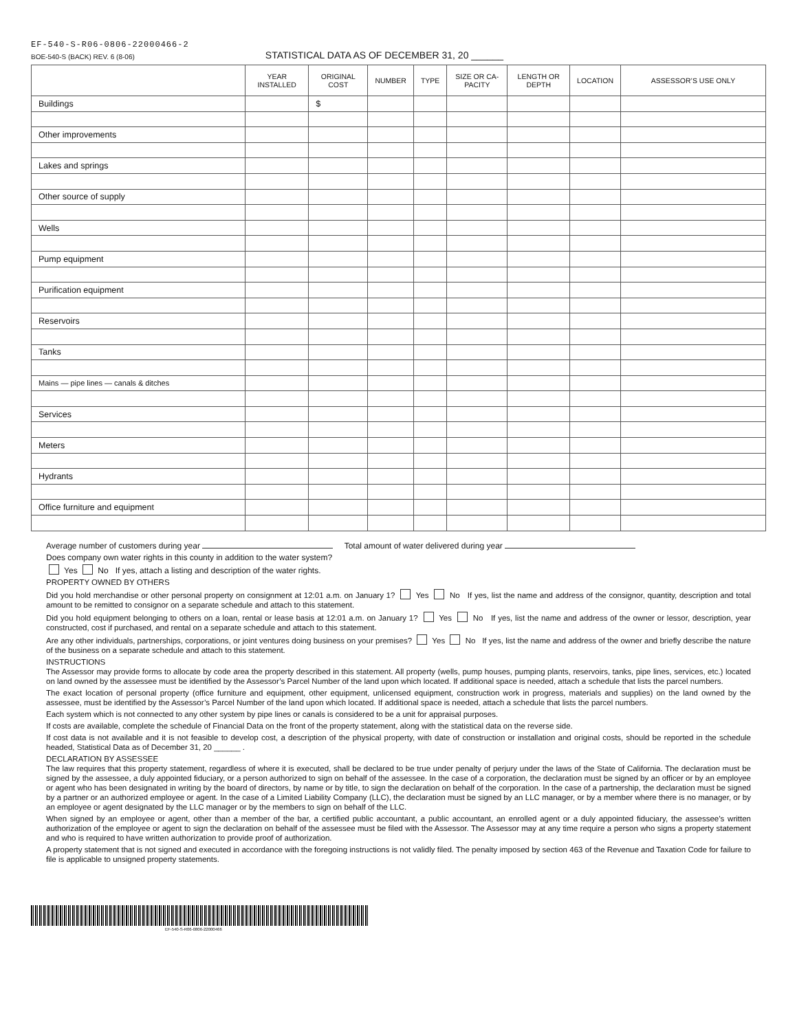EF-540-S-R06-0806-22000466-2
BOE-540-S (BACK) REV. 6 (8-06) STATISTICAL DATA AS OF DECEMBER 31, 20 ______
| | YEAR INSTALLED | ORIGINAL COST | NUMBER | TYPE | SIZE OR CA-PACITY | LENGTH OR DEPTH | LOCATION | ASSESSOR’S USE ONLY |
| --- | --- | --- | --- | --- | --- | --- | --- | --- |
| Buildings | | $ | | | | | | |
| Other improvements | | | | | | | | |
| Lakes and springs | | | | | | | | |
| Other source of supply | | | | | | | | |
| Wells | | | | | | | | |
| Pump equipment | | | | | | | | |
| Purification equipment | | | | | | | | |
| Reservoirs | | | | | | | | |
| Tanks | | | | | | | | |
| Mains — pipe lines — canals & ditches | | | | | | | | |
| Services | | | | | | | | |
| Meters | | | | | | | | |
| Hydrants | | | | | | | | |
| Office furniture and equipment | | | | | | | | |
Average number of customers during year Total amount of water delivered during year
Does company own water rights in this county in addition to the water system?
Yes No If yes, attach a listing and description of the water rights.
PROPERTY OWNED BY OTHERS
Did you hold merchandise or other personal property on consignment at 12:01 a.m. on January 1? Yes No If yes, list the name and address of the consignor, quantity, description and total amount to be remitted to consignor on a separate schedule and attach to this statement.
Did you hold equipment belonging to others on a loan, rental or lease basis at 12:01 a.m. on January 1? Yes No If yes, list the name and address of the owner or lessor, description, year constructed, cost if purchased, and rental on a separate schedule and attach to this statement.
Are any other individuals, partnerships, corporations, or joint ventures doing business on your premises? Yes No If yes, list the name and address of the owner and briefly describe the nature of the business on a separate schedule and attach to this statement.
INSTRUCTIONS
The Assessor may provide forms to allocate by code area the property described in this statement. All property (wells, pump houses, pumping plants, reservoirs, tanks, pipe lines, services, etc.) located on land owned by the assessee must be identified by the Assessor’s Parcel Number of the land upon which located. If additional space is needed, attach a schedule that lists the parcel numbers.
The exact location of personal property (office furniture and equipment, other equipment, unlicensed equipment, construction work in progress, materials and supplies) on the land owned by the assessee, must be identified by the Assessor’s Parcel Number of the land upon which located. If additional space is needed, attach a schedule that lists the parcel numbers.
Each system which is not connected to any other system by pipe lines or canals is considered to be a unit for appraisal purposes.
If costs are available, complete the schedule of Financial Data on the front of the property statement, along with the statistical data on the reverse side.
If cost data is not available and it is not feasible to develop cost, a description of the physical property, with date of construction or installation and original costs, should be reported in the schedule headed, Statistical Data as of December 31, 20 ______ .
DECLARATION BY ASSESSEE
The law requires that this property statement, regardless of where it is executed, shall be declared to be true under penalty of perjury under the laws of the State of California. The declaration must be signed by the assessee, a duly appointed fiduciary, or a person authorized to sign on behalf of the assessee. In the case of a corporation, the declaration must be signed by an officer or by an employee or agent who has been designated in writing by the board of directors, by name or by title, to sign the declaration on behalf of the corporation. In the case of a partnership, the declaration must be signed by a partner or an authorized employee or agent. In the case of a Limited Liability Company (LLC), the declaration must be signed by an LLC manager, or by a member where there is no manager, or by an employee or agent designated by the LLC manager or by the members to sign on behalf of the LLC.
When signed by an employee or agent, other than a member of the bar, a certified public accountant, a public accountant, an enrolled agent or a duly appointed fiduciary, the assessee’s written authorization of the employee or agent to sign the declaration on behalf of the assessee must be filed with the Assessor. The Assessor may at any time require a person who signs a property statement and who is required to have written authorization to provide proof of authorization.
A property statement that is not signed and executed in accordance with the foregoing instructions is not validly filed. The penalty imposed by section 463 of the Revenue and Taxation Code for failure to file is applicable to unsigned property statements.
EF-540-S-R06-0806-22000466